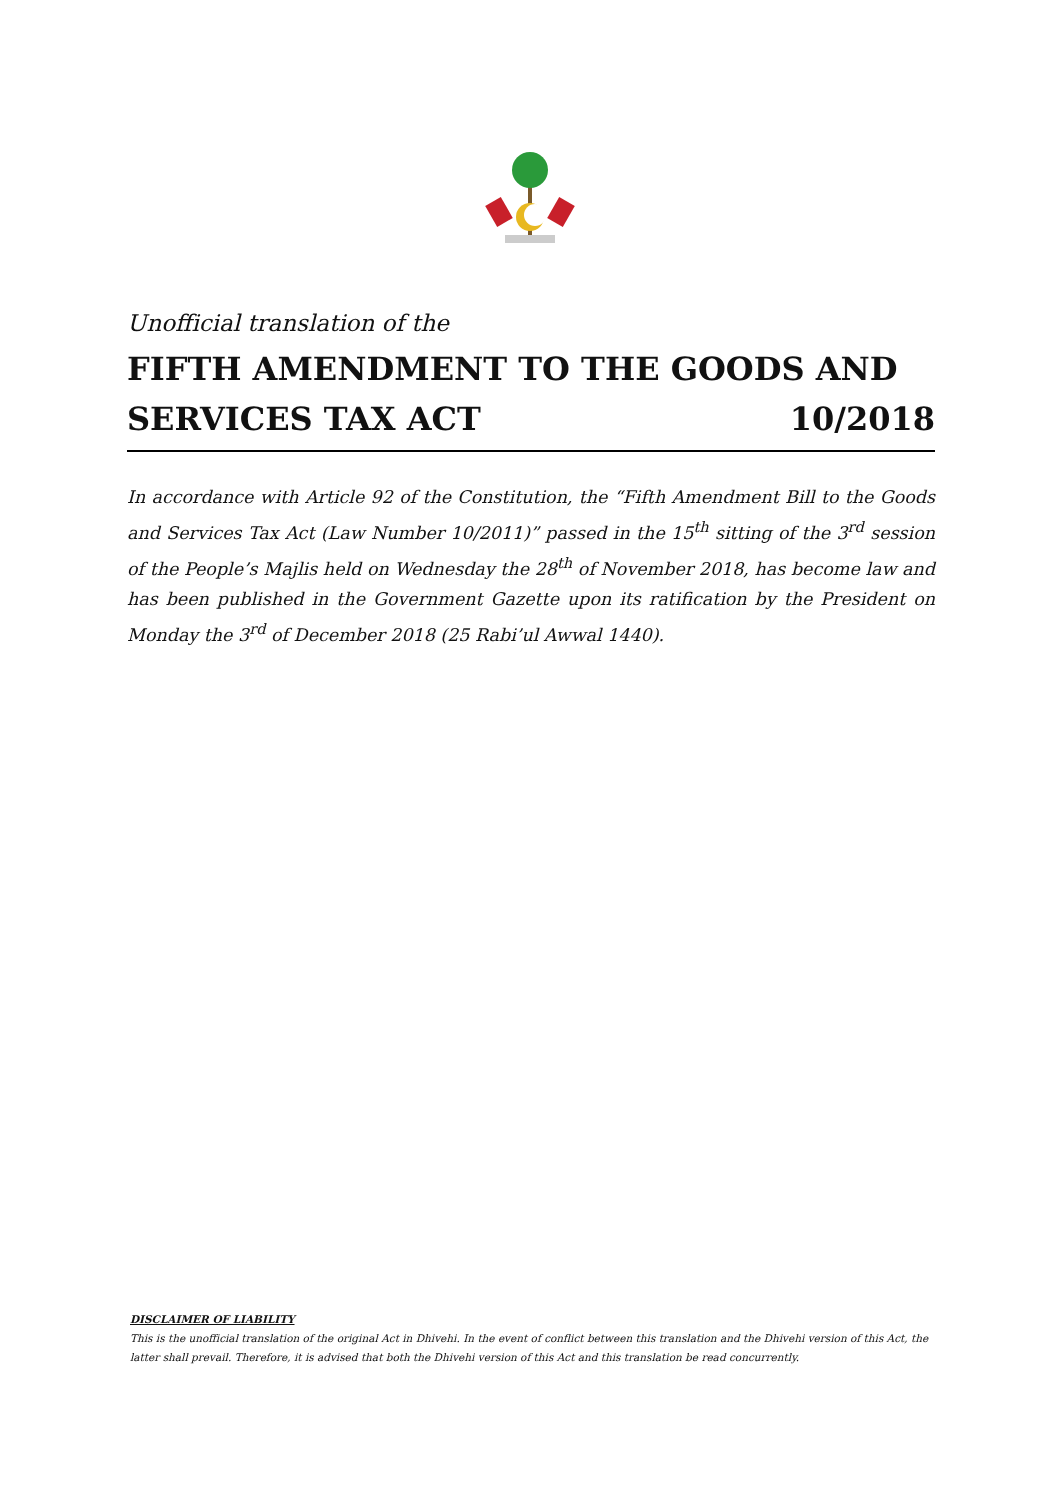Unofficial translation of the
FIFTH AMENDMENT TO THE GOODS AND
SERVICES TAX ACT 10/2018
In accordance with Article 92 of the Constitution, the “Fifth Amendment Bill to the Goods and Services Tax Act (Law Number 10/2011)” passed in the 15<sup>th</sup> sitting of the 3<sup>rd</sup> session of the People’s Majlis held on Wednesday the 28<sup>th</sup> of November 2018, has become law and has been published in the Government Gazette upon its ratification by the President on Monday the 3<sup>rd</sup> of December 2018 (25 Rabi’ul Awwal 1440).
DISCLAIMER OF LIABILITY
This is the unofficial translation of the original Act in Dhivehi. In the event of conflict between this translation and the Dhivehi version of this Act, the latter shall prevail. Therefore, it is advised that both the Dhivehi version of this Act and this translation be read concurrently.